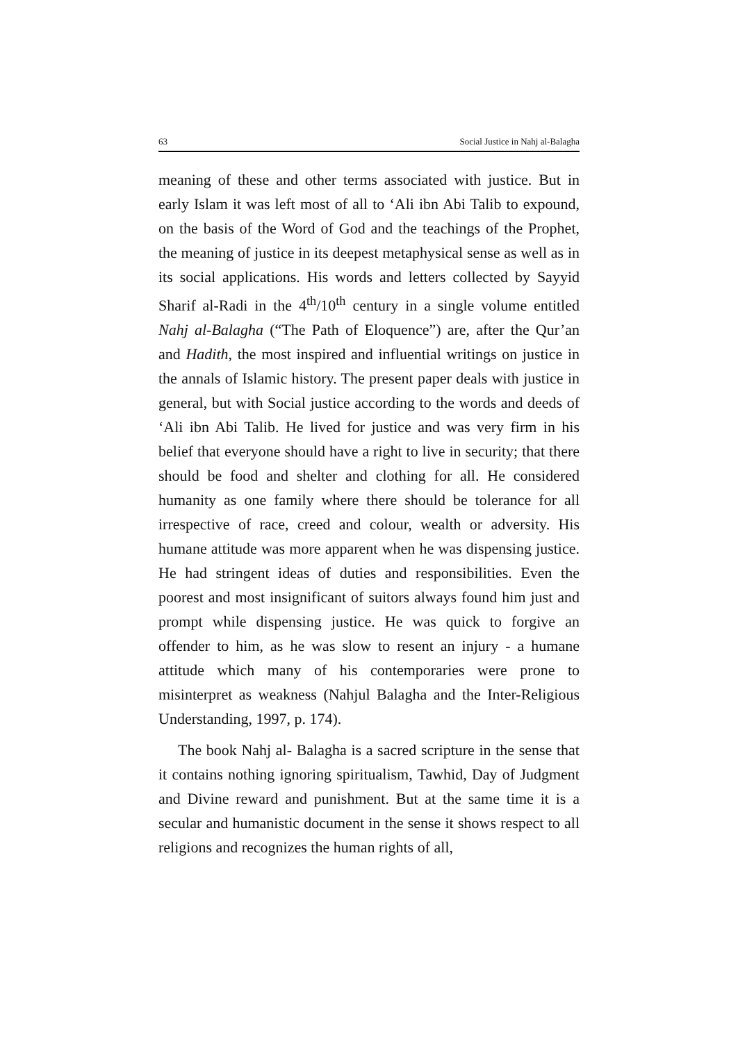63 Social Justice in Nahj al-Balagha
meaning of these and other terms associated with justice. But in early Islam it was left most of all to ‘Ali ibn Abi Talib to expound, on the basis of the Word of God and the teachings of the Prophet, the meaning of justice in its deepest metaphysical sense as well as in its social applications. His words and letters collected by Sayyid Sharif al-Radi in the 4<sup>th</sup>/10<sup>th</sup> century in a single volume entitled Nahj al-Balagha (“The Path of Eloquence”) are, after the Qur’an and Hadith, the most inspired and influential writings on justice in the annals of Islamic history. The present paper deals with justice in general, but with Social justice according to the words and deeds of ‘Ali ibn Abi Talib. He lived for justice and was very firm in his belief that everyone should have a right to live in security; that there should be food and shelter and clothing for all. He considered humanity as one family where there should be tolerance for all irrespective of race, creed and colour, wealth or adversity. His humane attitude was more apparent when he was dispensing justice. He had stringent ideas of duties and responsibilities. Even the poorest and most insignificant of suitors always found him just and prompt while dispensing justice. He was quick to forgive an offender to him, as he was slow to resent an injury - a humane attitude which many of his contemporaries were prone to misinterpret as weakness (Nahjul Balagha and the Inter-Religious Understanding, 1997, p. 174).
The book Nahj al- Balagha is a sacred scripture in the sense that it contains nothing ignoring spiritualism, Tawhid, Day of Judgment and Divine reward and punishment. But at the same time it is a secular and humanistic document in the sense it shows respect to all religions and recognizes the human rights of all,